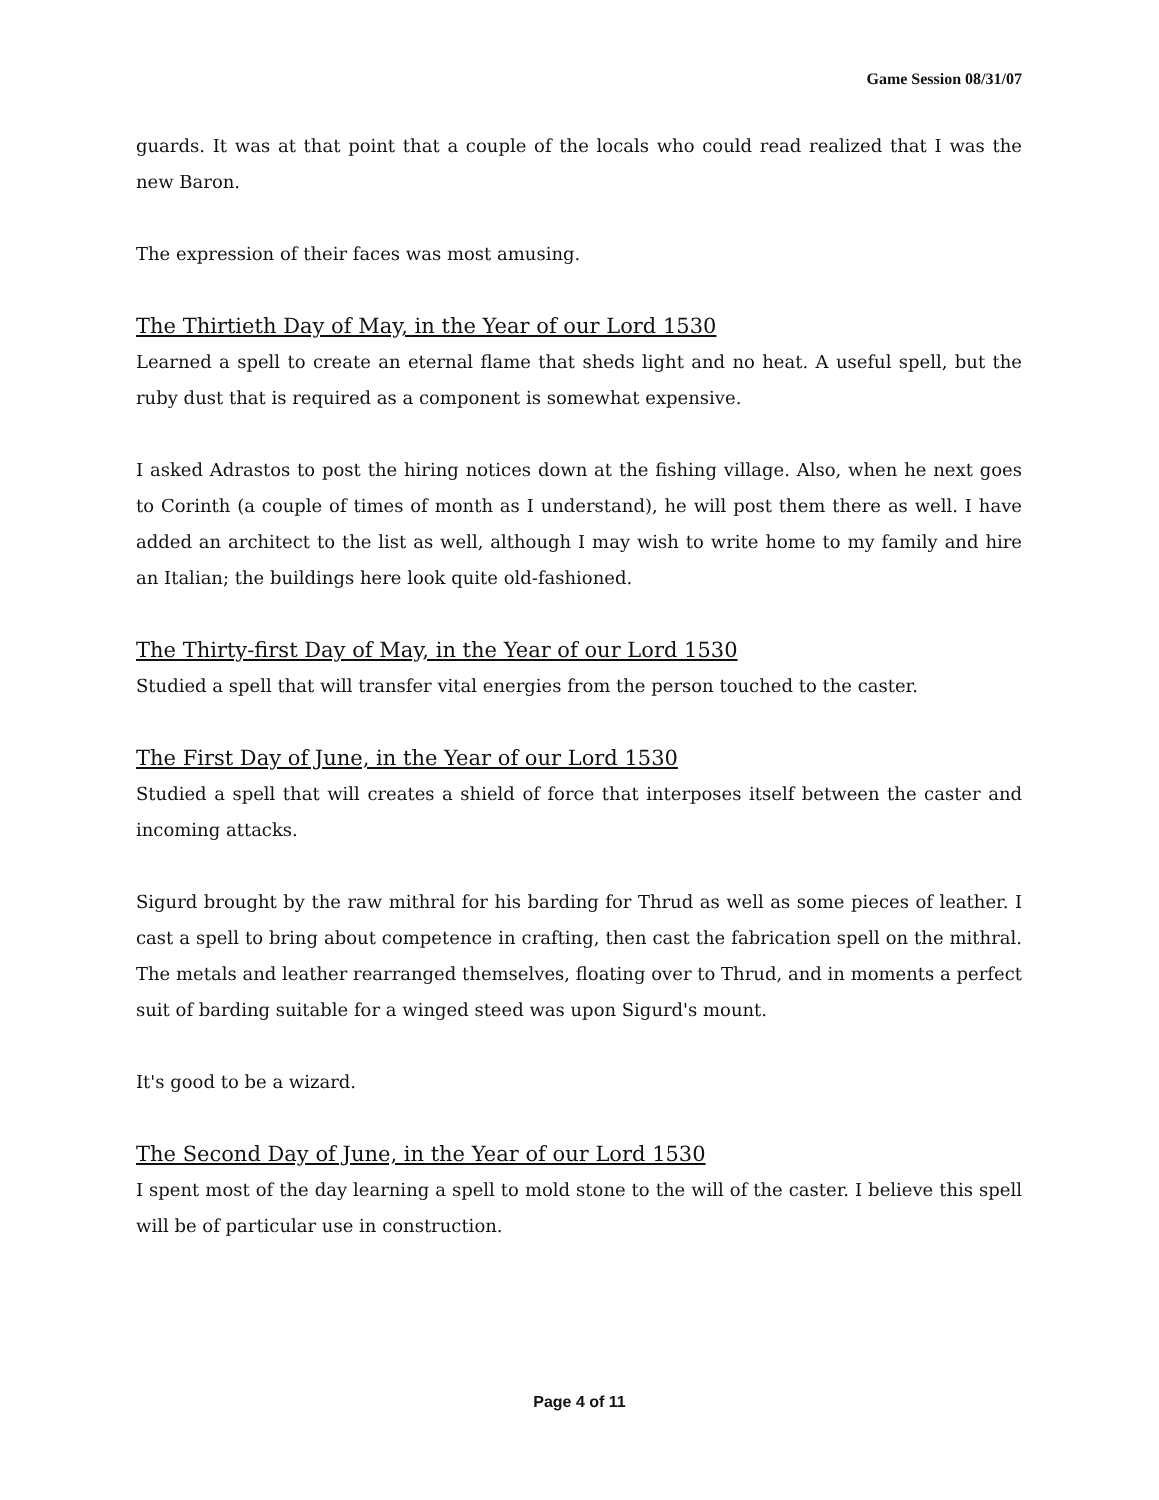Game Session 08/31/07
guards. It was at that point that a couple of the locals who could read realized that I was the new Baron.
The expression of their faces was most amusing.
The Thirtieth Day of May, in the Year of our Lord 1530
Learned a spell to create an eternal flame that sheds light and no heat. A useful spell, but the ruby dust that is required as a component is somewhat expensive.
I asked Adrastos to post the hiring notices down at the fishing village. Also, when he next goes to Corinth (a couple of times of month as I understand), he will post them there as well. I have added an architect to the list as well, although I may wish to write home to my family and hire an Italian; the buildings here look quite old-fashioned.
The Thirty-first Day of May, in the Year of our Lord 1530
Studied a spell that will transfer vital energies from the person touched to the caster.
The First Day of June, in the Year of our Lord 1530
Studied a spell that will creates a shield of force that interposes itself between the caster and incoming attacks.
Sigurd brought by the raw mithral for his barding for Thrud as well as some pieces of leather. I cast a spell to bring about competence in crafting, then cast the fabrication spell on the mithral. The metals and leather rearranged themselves, floating over to Thrud, and in moments a perfect suit of barding suitable for a winged steed was upon Sigurd's mount.
It's good to be a wizard.
The Second Day of June, in the Year of our Lord 1530
I spent most of the day learning a spell to mold stone to the will of the caster. I believe this spell will be of particular use in construction.
Page 4 of 11